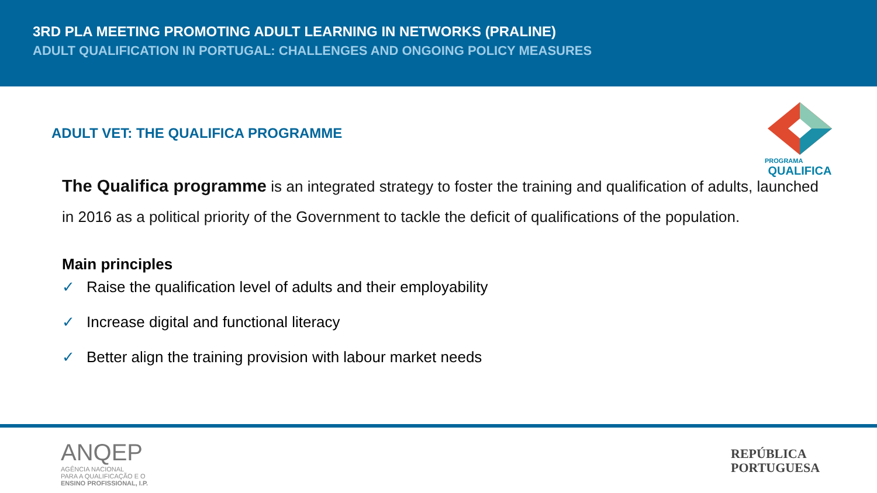3RD PLA MEETING PROMOTING ADULT LEARNING IN NETWORKS (PRALINE)
ADULT QUALIFICATION IN PORTUGAL: CHALLENGES AND ONGOING POLICY MEASURES
PROGRAMA
QUALIFICA
ADULT VET: THE QUALIFICA PROGRAMME
The Qualifica programme is an integrated strategy to foster the training and qualification of adults, launched in 2016 as a political priority of the Government to tackle the deficit of qualifications of the population.
Main principles
✓ Raise the qualification level of adults and their employability
✓ Increase digital and functional literacy
✓ Better align the training provision with labour market needs
ANQEP
AGÊNCIA NACIONAL
PARA A QUALIFICAÇÃO E O
ENSINO PROFISSIONAL, I.P.
REPÚBLICA
PORTUGUESA